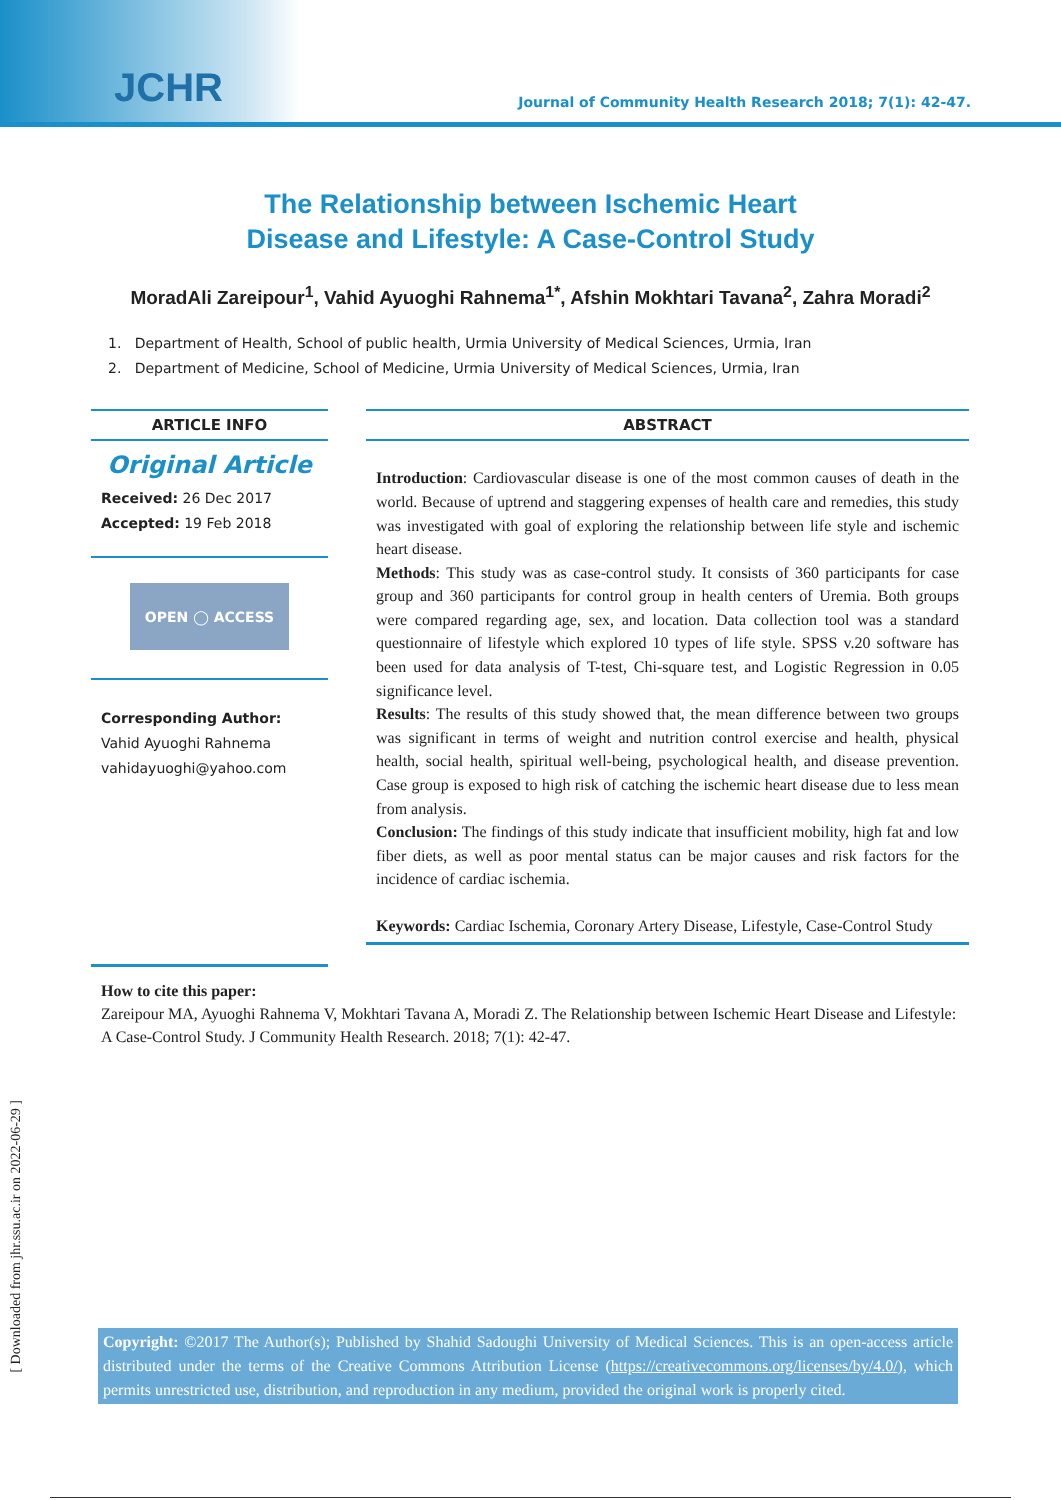JCHR
Journal of Community Health Research 2018; 7(1): 42-47.
The Relationship between Ischemic Heart
Disease and Lifestyle: A Case-Control Study
MoradAli Zareipour<sup>1</sup>, Vahid Ayuoghi Rahnema<sup>1*</sup>, Afshin Mokhtari Tavana<sup>2</sup>, Zahra Moradi<sup>2</sup>
1. Department of Health, School of public health, Urmia University of Medical Sciences, Urmia, Iran
2. Department of Medicine, School of Medicine, Urmia University of Medical Sciences, Urmia, Iran
ARTICLE INFO
Original Article
Received: 26 Dec 2017
Accepted: 19 Feb 2018
OPEN ◯ ACCESS
Corresponding Author:
Vahid Ayuoghi Rahnema
vahidayuoghi@yahoo.com
ABSTRACT
Introduction: Cardiovascular disease is one of the most common causes of death in the world. Because of uptrend and staggering expenses of health care and remedies, this study was investigated with goal of exploring the relationship between life style and ischemic heart disease.
Methods: This study was as case-control study. It consists of 360 participants for case group and 360 participants for control group in health centers of Uremia. Both groups were compared regarding age, sex, and location. Data collection tool was a standard questionnaire of lifestyle which explored 10 types of life style. SPSS v.20 software has been used for data analysis of T-test, Chi-square test, and Logistic Regression in 0.05 significance level.
Results: The results of this study showed that, the mean difference between two groups was significant in terms of weight and nutrition control exercise and health, physical health, social health, spiritual well-being, psychological health, and disease prevention. Case group is exposed to high risk of catching the ischemic heart disease due to less mean from analysis.
Conclusion: The findings of this study indicate that insufficient mobility, high fat and low fiber diets, as well as poor mental status can be major causes and risk factors for the incidence of cardiac ischemia.
Keywords: Cardiac Ischemia, Coronary Artery Disease, Lifestyle, Case-Control Study
How to cite this paper:
Zareipour MA, Ayuoghi Rahnema V, Mokhtari Tavana A, Moradi Z. The Relationship between Ischemic Heart Disease and Lifestyle: A Case-Control Study. J Community Health Research. 2018; 7(1): 42-47.
[ Downloaded from jhr.ssu.ac.ir on 2022-06-29 ]
Copyright: ©2017 The Author(s); Published by Shahid Sadoughi University of Medical Sciences. This is an open-access article distributed under the terms of the Creative Commons Attribution License (https://creativecommons.org/licenses/by/4.0/), which permits unrestricted use, distribution, and reproduction in any medium, provided the original work is properly cited.